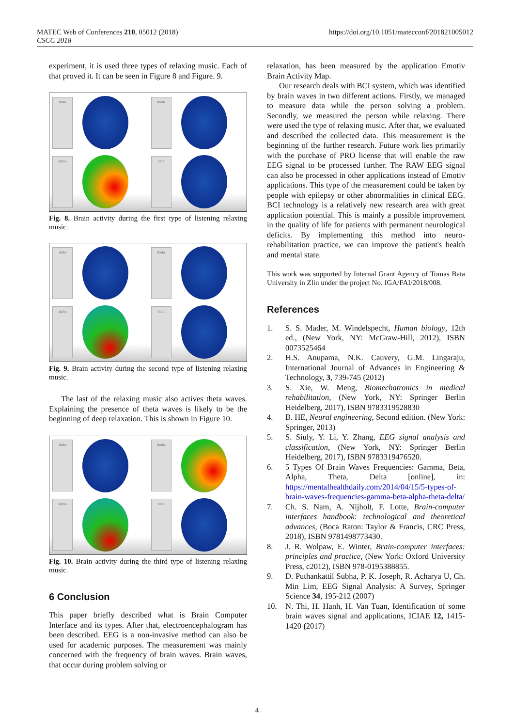MATEC Web of Conferences 210, 05012 (2018)
CSCC 2018
https://doi.org/10.1051/matecconf/201821005012
experiment, it is used three types of relaxing music. Each of that proved it. It can be seen in Figure 8 and Figure. 9.
delta
theta
alpha
beta
Fig. 8. Brain activity during the first type of listening relaxing music.
delta
theta
alpha
beta
Fig. 9. Brain activity during the second type of listening relaxing music.
The last of the relaxing music also actives theta waves. Explaining the presence of theta waves is likely to be the beginning of deep relaxation. This is shown in Figure 10.
delta
theta
alpha
beta
Fig. 10. Brain activity during the third type of listening relaxing music.
6 Conclusion
This paper briefly described what is Brain Computer Interface and its types. After that, electroencephalogram has been described. EEG is a non-invasive method can also be used for academic purposes. The measurement was mainly concerned with the frequency of brain waves. Brain waves, that occur during problem solving or
relaxation, has been measured by the application Emotiv Brain Activity Map.
Our research deals with BCI system, which was identified by brain waves in two different actions. Firstly, we managed to measure data while the person solving a problem. Secondly, we measured the person while relaxing. There were used the type of relaxing music. After that, we evaluated and described the collected data. This measurement is the beginning of the further research. Future work lies primarily with the purchase of PRO license that will enable the raw EEG signal to be processed further. The RAW EEG signal can also be processed in other applications instead of Emotiv applications. This type of the measurement could be taken by people with epilepsy or other abnormalities in clinical EEG. BCI technology is a relatively new research area with great application potential. This is mainly a possible improvement in the quality of life for patients with permanent neurological deficits. By implementing this method into neuro-rehabilitation practice, we can improve the patient's health and mental state.
This work was supported by Internal Grant Agency of Tomas Bata University in Zlin under the project No. IGA/FAI/2018/008.
References
1. S. S. Mader, M. Windelspecht, Human biology, 12th ed., (New York, NY: McGraw-Hill, 2012), ISBN 0073525464
2. H.S. Anupama, N.K. Cauvery, G.M. Lingaraju, International Journal of Advances in Engineering & Technology, 3, 739-745 (2012)
3. S. Xie, W. Meng, Biomechatronics in medical rehabilitation, (New York, NY: Springer Berlin Heidelberg, 2017), ISBN 9783319528830
4. B. HE, Neural engineering, Second edition. (New York: Springer, 2013)
5. S. Siuly, Y. Li, Y. Zhang, EEG signal analysis and classification, (New York, NY: Springer Berlin Heidelberg, 2017), ISBN 9783319476520.
6. 5 Types Of Brain Waves Frequencies: Gamma, Beta, Alpha, Theta, Delta [online], in: https://mentalhealthdaily.com/2014/04/15/5-types-of-brain-waves-frequencies-gamma-beta-alpha-theta-delta/
7. Ch. S. Nam, A. Nijholt, F. Lotte, Brain-computer interfaces handbook: technological and theoretical advances, (Boca Raton: Taylor & Francis, CRC Press, 2018), ISBN 9781498773430.
8. J. R. Wolpaw, E. Winter, Brain-computer interfaces: principles and practice, (New York: Oxford University Press, c2012), ISBN 978-0195388855.
9. D. Puthankattil Subha, P. K. Joseph, R. Acharya U, Ch. Min Lim, EEG Signal Analysis: A Survey, Springer Science 34, 195-212 (2007)
10. N. Thi, H. Hanh, H. Van Tuan, Identification of some brain waves signal and applications, ICIAE 12, 1415-1420 (2017)
4